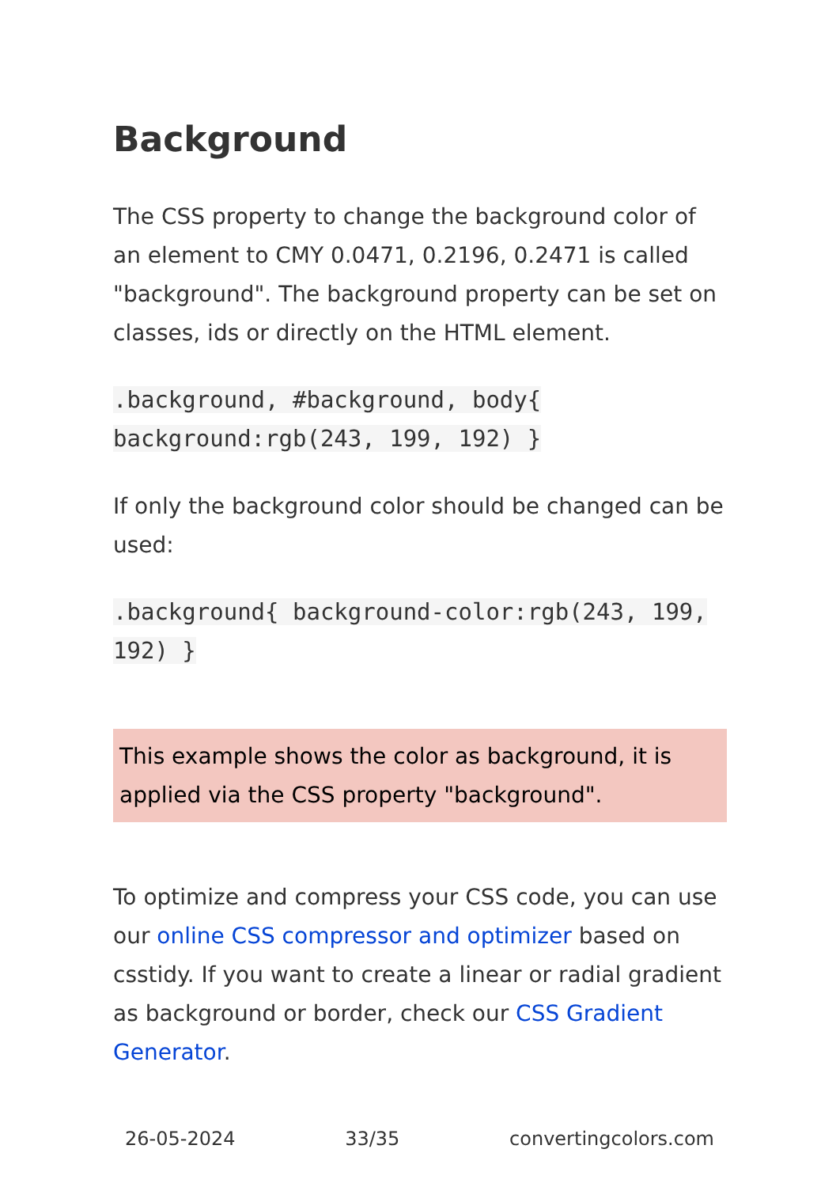Background
The CSS property to change the background color of an element to CMY 0.0471, 0.2196, 0.2471 is called "background". The background property can be set on classes, ids or directly on the HTML element.
.background, #background, body{ background:rgb(243, 199, 192) }
If only the background color should be changed can be used:
.background{ background-color:rgb(243, 199, 192) }
This example shows the color as background, it is applied via the CSS property "background".
To optimize and compress your CSS code, you can use our online CSS compressor and optimizer based on csstidy. If you want to create a linear or radial gradient as background or border, check our CSS Gradient Generator.
26-05-2024 33/35 convertingcolors.com